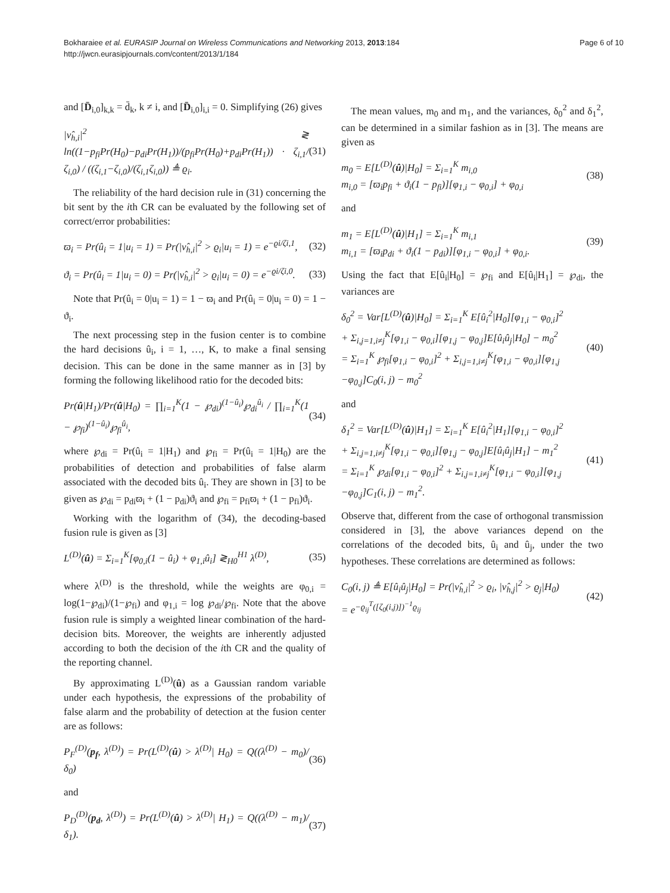Bokharaiee et al. EURASIP Journal on Wireless Communications and Networking 2013, 2013:184
http://jwcn.eurasipjournals.com/content/2013/1/184
Page 6 of 10
and [D̄<sub>i,0</sub>]<sub>k,k</sub> = d̄<sub>k</sub>, k ≠ i, and [D̄<sub>i,0</sub>]<sub>i,i</sub> = 0. Simplifying (26) gives
|ν̂<sub>h,i</sub>|<sup>2</sup> ≷ ln((1−p<sub>fi</sub>Pr(H<sub>0</sub>)−p<sub>di</sub>Pr(H<sub>1</sub>))/(p<sub>fi</sub>Pr(H<sub>0</sub>)+p<sub>di</sub>Pr(H<sub>1</sub>)) · ζ<sub>i,1</sub>/ζ<sub>i,0</sub>) / ((ζ<sub>i,1</sub>−ζ<sub>i,0</sub>)/(ζ<sub>i,1</sub>ζ<sub>i,0</sub>)) ≜ ϱ<sub>i</sub>. (31)
The reliability of the hard decision rule in (31) concerning the bit sent by the ith CR can be evaluated by the following set of correct/error probabilities:
ϖ<sub>i</sub> = Pr(û<sub>i</sub> = 1|u<sub>i</sub> = 1) = Pr(|ν̂<sub>h,i</sub>|<sup>2</sup> > ϱ<sub>i</sub>|u<sub>i</sub> = 1) = e<sup>−ϱi/ζi,1</sup>, (32)
ϑ<sub>i</sub> = Pr(û<sub>i</sub> = 1|u<sub>i</sub> = 0) = Pr(|ν̂<sub>h,i</sub>|<sup>2</sup> > ϱ<sub>i</sub>|u<sub>i</sub> = 0) = e<sup>−ϱi/ζi,0</sup>. (33)
Note that Pr(û<sub>i</sub> = 0|u<sub>i</sub> = 1) = 1 − ϖ<sub>i</sub> and Pr(û<sub>i</sub> = 0|u<sub>i</sub> = 0) = 1 − ϑ<sub>i</sub>.
The next processing step in the fusion center is to combine the hard decisions û<sub>i</sub>, i = 1, …, K, to make a final sensing decision. This can be done in the same manner as in [3] by forming the following likelihood ratio for the decoded bits:
Pr(û|H<sub>1</sub>)/Pr(û|H<sub>0</sub>) = ∏<sub>i=1</sub><sup>K</sup>(1 − ℘<sub>di</sub>)<sup>(1−û<sub>i</sub>)</sup>℘<sub>di</sub><sup>û<sub>i</sub></sup> / ∏<sub>i=1</sub><sup>K</sup>(1 − ℘<sub>fi</sub>)<sup>(1−û<sub>i</sub>)</sup>℘<sub>fi</sub><sup>û<sub>i</sub></sup>, (34)
where ℘<sub>di</sub> = Pr(û<sub>i</sub> = 1|H<sub>1</sub>) and ℘<sub>fi</sub> = Pr(û<sub>i</sub> = 1|H<sub>0</sub>) are the probabilities of detection and probabilities of false alarm associated with the decoded bits û<sub>i</sub>. They are shown in [3] to be given as ℘<sub>di</sub> = p<sub>di</sub>ϖ<sub>i</sub> + (1 − p<sub>di</sub>)ϑ<sub>i</sub> and ℘<sub>fi</sub> = p<sub>fi</sub>ϖ<sub>i</sub> + (1 − p<sub>fi</sub>)ϑ<sub>i</sub>.
Working with the logarithm of (34), the decoding-based fusion rule is given as [3]
L<sup>(D)</sup>(û) = Σ<sub>i=1</sub><sup>K</sup>[φ<sub>0,i</sub>(1 − û<sub>i</sub>) + φ<sub>1,i</sub>û<sub>i</sub>] ≷<sub>H0</sub><sup>H1</sup> λ<sup>(D)</sup>, (35)
where λ<sup>(D)</sup> is the threshold, while the weights are φ<sub>0,i</sub> = log(1−℘<sub>di</sub>)/(1−℘<sub>fi</sub>) and φ<sub>1,i</sub> = log ℘<sub>di</sub>/℘<sub>fi</sub>. Note that the above fusion rule is simply a weighted linear combination of the hard-decision bits. Moreover, the weights are inherently adjusted according to both the decision of the ith CR and the quality of the reporting channel.
By approximating L<sup>(D)</sup>(û) as a Gaussian random variable under each hypothesis, the expressions of the probability of false alarm and the probability of detection at the fusion center are as follows:
P<sub>F</sub><sup>(D)</sup>(p<sub>f</sub>, λ<sup>(D)</sup>) = Pr(L<sup>(D)</sup>(û) > λ<sup>(D)</sup>| H<sub>0</sub>) = Q((λ<sup>(D)</sup> − m<sub>0</sub>)/δ<sub>0</sub>) (36)
and
P<sub>D</sub><sup>(D)</sup>(p<sub>d</sub>, λ<sup>(D)</sup>) = Pr(L<sup>(D)</sup>(û) > λ<sup>(D)</sup>| H<sub>1</sub>) = Q((λ<sup>(D)</sup> − m<sub>1</sub>)/δ<sub>1</sub>). (37)
The mean values, m<sub>0</sub> and m<sub>1</sub>, and the variances, δ<sub>0</sub><sup>2</sup> and δ<sub>1</sub><sup>2</sup>, can be determined in a similar fashion as in [3]. The means are given as
m<sub>0</sub> = E[L<sup>(D)</sup>(û)|H<sub>0</sub>] = Σ<sub>i=1</sub><sup>K</sup> m<sub>i,0</sub>
m<sub>i,0</sub> = [ϖ<sub>i</sub>p<sub>fi</sub> + ϑ<sub>i</sub>(1 − p<sub>fi</sub>)][φ<sub>1,i</sub> − φ<sub>0,i</sub>] + φ<sub>0,i</sub> (38)
and
m<sub>1</sub> = E[L<sup>(D)</sup>(û)|H<sub>1</sub>] = Σ<sub>i=1</sub><sup>K</sup> m<sub>i,1</sub>
m<sub>i,1</sub> = [ϖ<sub>i</sub>p<sub>di</sub> + ϑ<sub>i</sub>(1 − p<sub>di</sub>)][φ<sub>1,i</sub> − φ<sub>0,i</sub>] + φ<sub>0,i</sub>. (39)
Using the fact that E[û<sub>i</sub>|H<sub>0</sub>] = ℘<sub>fi</sub> and E[û<sub>i</sub>|H<sub>1</sub>] = ℘<sub>di</sub>, the variances are
δ<sub>0</sub><sup>2</sup> = Var[L<sup>(D)</sup>(û)|H<sub>0</sub>] = Σ<sub>i=1</sub><sup>K</sup> E[û<sub>i</sub><sup>2</sup>|H<sub>0</sub>][φ<sub>1,i</sub> − φ<sub>0,i</sub>]<sup>2</sup>
+ Σ<sub>i,j=1,i≠j</sub><sup>K</sup>[φ<sub>1,i</sub> − φ<sub>0,i</sub>][φ<sub>1,j</sub> − φ<sub>0,j</sub>]E[û<sub>i</sub>û<sub>j</sub>|H<sub>0</sub>] − m<sub>0</sub><sup>2</sup>
= Σ<sub>i=1</sub><sup>K</sup> ℘<sub>fi</sub>[φ<sub>1,i</sub> − φ<sub>0,i</sub>]<sup>2</sup> + Σ<sub>i,j=1,i≠j</sub><sup>K</sup>[φ<sub>1,i</sub> − φ<sub>0,i</sub>][φ<sub>1,j</sub>
−φ<sub>0,j</sub>]C<sub>0</sub>(i, j) − m<sub>0</sub><sup>2</sup> (40)
and
δ<sub>1</sub><sup>2</sup> = Var[L<sup>(D)</sup>(û)|H<sub>1</sub>] = Σ<sub>i=1</sub><sup>K</sup> E[û<sub>i</sub><sup>2</sup>|H<sub>1</sub>][φ<sub>1,i</sub> − φ<sub>0,i</sub>]<sup>2</sup>
+ Σ<sub>i,j=1,i≠j</sub><sup>K</sup>[φ<sub>1,i</sub> − φ<sub>0,i</sub>][φ<sub>1,j</sub> − φ<sub>0,j</sub>]E[û<sub>i</sub>û<sub>j</sub>|H<sub>1</sub>] − m<sub>1</sub><sup>2</sup>
= Σ<sub>i=1</sub><sup>K</sup> ℘<sub>di</sub>[φ<sub>1,i</sub> − φ<sub>0,i</sub>]<sup>2</sup> + Σ<sub>i,j=1,i≠j</sub><sup>K</sup>[φ<sub>1,i</sub> − φ<sub>0,i</sub>][φ<sub>1,j</sub>
−φ<sub>0,j</sub>]C<sub>1</sub>(i, j) − m<sub>1</sub><sup>2</sup>. (41)
Observe that, different from the case of orthogonal transmission considered in [3], the above variances depend on the correlations of the decoded bits, û<sub>i</sub> and û<sub>j</sub>, under the two hypotheses. These correlations are determined as follows:
C<sub>0</sub>(i, j) ≜ E[û<sub>i</sub>û<sub>j</sub>|H<sub>0</sub>] = Pr(|ν̂<sub>h,i</sub>|<sup>2</sup> > ϱ<sub>i</sub>, |ν̂<sub>h,j</sub>|<sup>2</sup> > ϱ<sub>j</sub>|H<sub>0</sub>)
= e<sup>−ϱ<sub>ij</sub><sup>T</sup>([ζ<sub>0</sub>(i,j)])<sup>−1</sup>ϱ<sub>ij</sub></sup> (42)